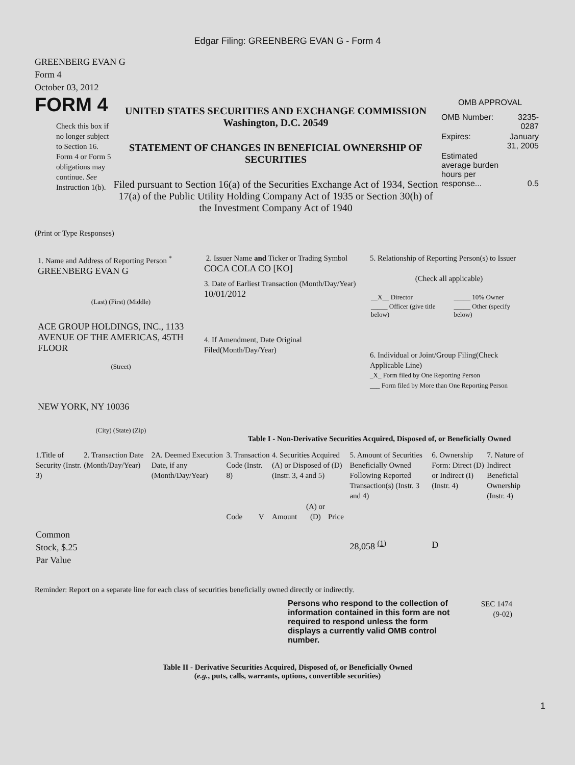Edgar Filing: GREENBERG EVAN G - Form 4
GREENBERG EVAN G
Form 4
October 03, 2012
FORM 4
Check this box if no longer subject to Section 16. Form 4 or Form 5 obligations may continue. See Instruction 1(b).
UNITED STATES SECURITIES AND EXCHANGE COMMISSION
Washington, D.C. 20549
STATEMENT OF CHANGES IN BENEFICIAL OWNERSHIP OF SECURITIES
Filed pursuant to Section 16(a) of the Securities Exchange Act of 1934, Section 17(a) of the Public Utility Holding Company Act of 1935 or Section 30(h) of the Investment Company Act of 1940
OMB APPROVAL
| OMB Number: | 3235-0287 |
| Expires: | January 31, 2005 |
| Estimated average burden hours per response... | 0.5 |
(Print or Type Responses)
1. Name and Address of Reporting Person <sup>*</sup>
GREENBERG EVAN G
(Last) (First) (Middle)
ACE GROUP HOLDINGS, INC., 1133 AVENUE OF THE AMERICAS, 45TH FLOOR
(Street)
NEW YORK, NY 10036
(City) (State) (Zip)
2. Issuer Name and Ticker or Trading Symbol
COCA COLA CO [KO]
3. Date of Earliest Transaction (Month/Day/Year)
10/01/2012
4. If Amendment, Date Original Filed(Month/Day/Year)
5. Relationship of Reporting Person(s) to Issuer
(Check all applicable)
| __X__ Director | _____ 10% Owner |
| _____ Officer (give title below) | _____ Other (specify below) |
6. Individual or Joint/Group Filing(Check Applicable Line)
_X_ Form filed by One Reporting Person
___ Form filed by More than One Reporting Person
Table I - Non-Derivative Securities Acquired, Disposed of, or Beneficially Owned
| 1.Title of Security (Instr. 3) | 2. Transaction Date (Month/Day/Year) | 2A. Deemed Execution Date, if any (Month/Day/Year) | 3. Transaction Code (Instr. 8) | | 4. Securities Acquired (A) or Disposed of (D) (Instr. 3, 4 and 5) | | | 5. Amount of Securities Beneficially Owned Following Reported Transaction(s) (Instr. 3 and 4) | 6. Ownership Form: Direct (D) or Indirect (I) (Instr. 4) | 7. Nature of Indirect Beneficial Ownership (Instr. 4) |
| --- | --- | --- | --- | --- | --- | --- | --- | --- | --- | --- |
| | | | Code | V | Amount | (A) or (D) | Price | | | |
| Common Stock, $.25 Par Value | | | | | | | | 28,058 <sup>(1)</sup> | D | |
Reminder: Report on a separate line for each class of securities beneficially owned directly or indirectly.
Persons who respond to the collection of information contained in this form are not required to respond unless the form displays a currently valid OMB control number.
SEC 1474
(9-02)
Table II - Derivative Securities Acquired, Disposed of, or Beneficially Owned
(e.g., puts, calls, warrants, options, convertible securities)
1